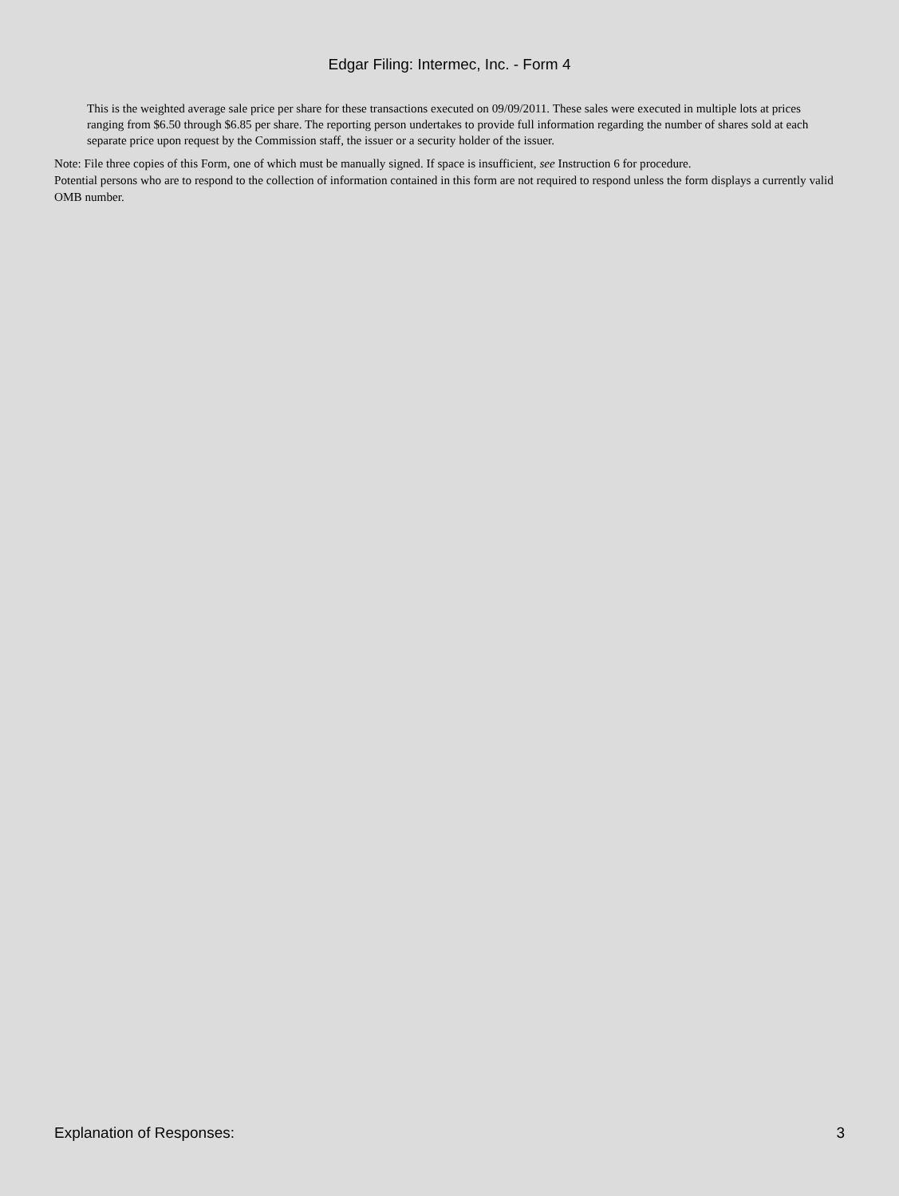Edgar Filing: Intermec, Inc. - Form 4
This is the weighted average sale price per share for these transactions executed on 09/09/2011. These sales were executed in multiple lots at prices ranging from $6.50 through $6.85 per share. The reporting person undertakes to provide full information regarding the number of shares sold at each separate price upon request by the Commission staff, the issuer or a security holder of the issuer.
Note: File three copies of this Form, one of which must be manually signed. If space is insufficient, see Instruction 6 for procedure.
Potential persons who are to respond to the collection of information contained in this form are not required to respond unless the form displays a currently valid OMB number.
Explanation of Responses: 3